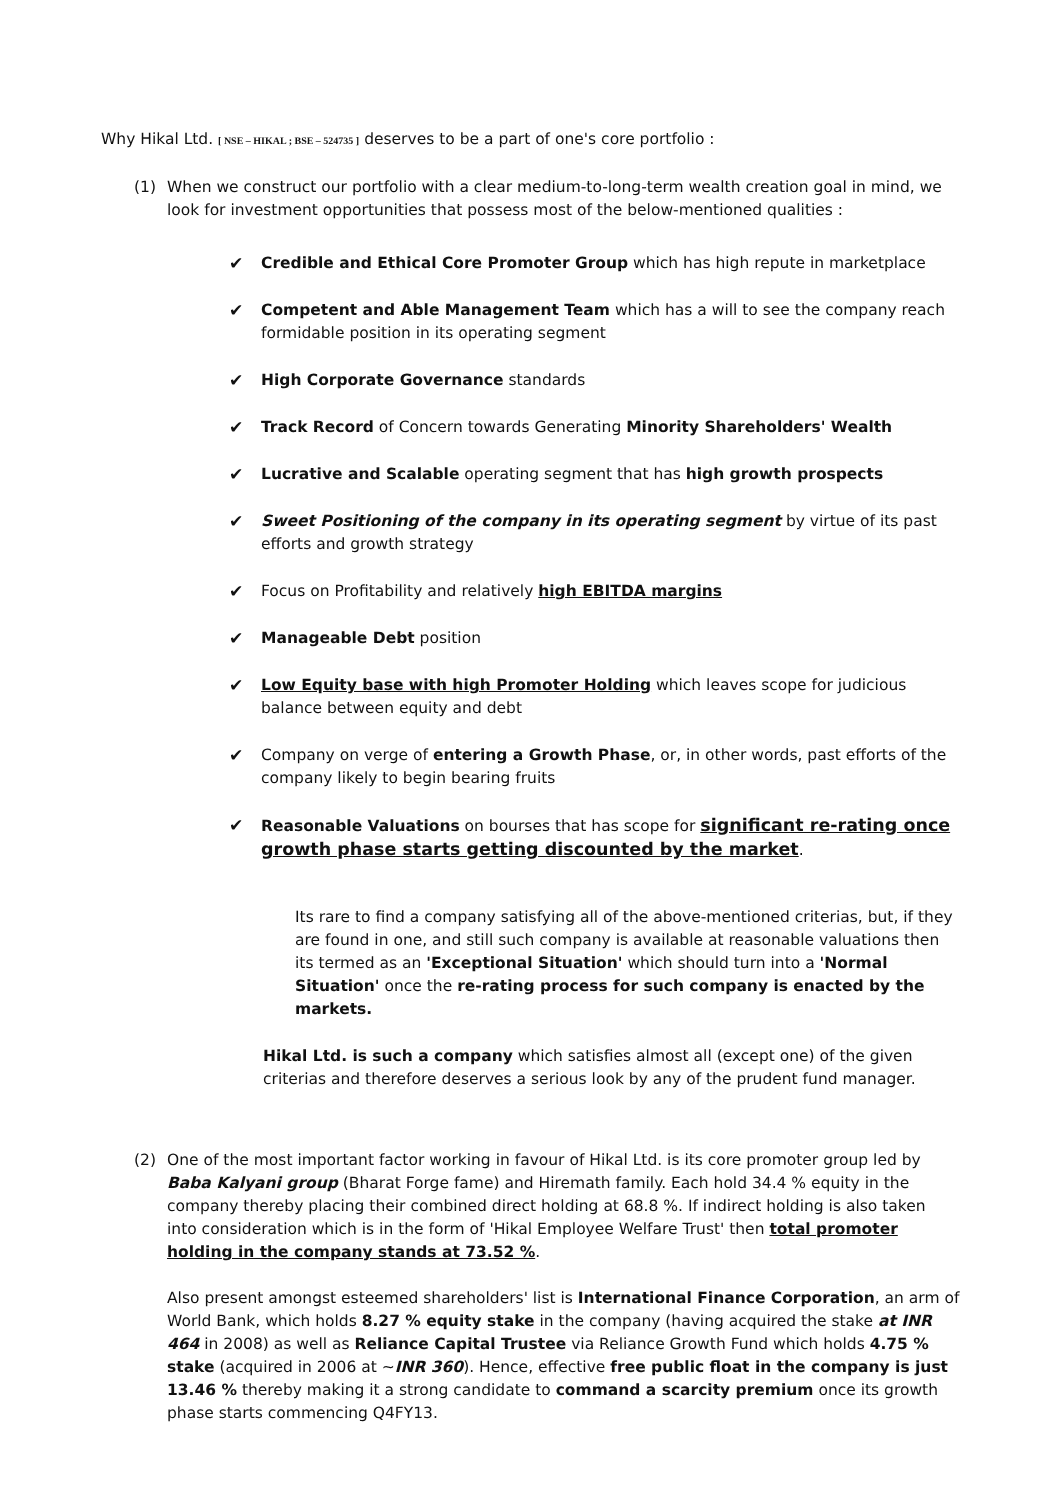Why Hikal Ltd. [ NSE – HIKAL ; BSE – 524735 ] deserves to be a part of one's core portfolio :
(1) When we construct our portfolio with a clear medium-to-long-term wealth creation goal in mind, we look for investment opportunities that possess most of the below-mentioned qualities :
✔ Credible and Ethical Core Promoter Group which has high repute in marketplace
✔ Competent and Able Management Team which has a will to see the company reach formidable position in its operating segment
✔ High Corporate Governance standards
✔ Track Record of Concern towards Generating Minority Shareholders' Wealth
✔ Lucrative and Scalable operating segment that has high growth prospects
✔ Sweet Positioning of the company in its operating segment by virtue of its past efforts and growth strategy
✔ Focus on Profitability and relatively high EBITDA margins
✔ Manageable Debt position
✔ Low Equity base with high Promoter Holding which leaves scope for judicious balance between equity and debt
✔ Company on verge of entering a Growth Phase, or, in other words, past efforts of the company likely to begin bearing fruits
✔ Reasonable Valuations on bourses that has scope for significant re-rating once growth phase starts getting discounted by the market.
Its rare to find a company satisfying all of the above-mentioned criterias, but, if they are found in one, and still such company is available at reasonable valuations then its termed as an 'Exceptional Situation' which should turn into a 'Normal Situation' once the re-rating process for such company is enacted by the markets.
Hikal Ltd. is such a company which satisfies almost all (except one) of the given criterias and therefore deserves a serious look by any of the prudent fund manager.
(2) One of the most important factor working in favour of Hikal Ltd. is its core promoter group led by Baba Kalyani group (Bharat Forge fame) and Hiremath family. Each hold 34.4 % equity in the company thereby placing their combined direct holding at 68.8 %. If indirect holding is also taken into consideration which is in the form of 'Hikal Employee Welfare Trust' then total promoter holding in the company stands at 73.52 %.
Also present amongst esteemed shareholders' list is International Finance Corporation, an arm of World Bank, which holds 8.27 % equity stake in the company (having acquired the stake at INR 464 in 2008) as well as Reliance Capital Trustee via Reliance Growth Fund which holds 4.75 % stake (acquired in 2006 at ~INR 360). Hence, effective free public float in the company is just 13.46 % thereby making it a strong candidate to command a scarcity premium once its growth phase starts commencing Q4FY13.